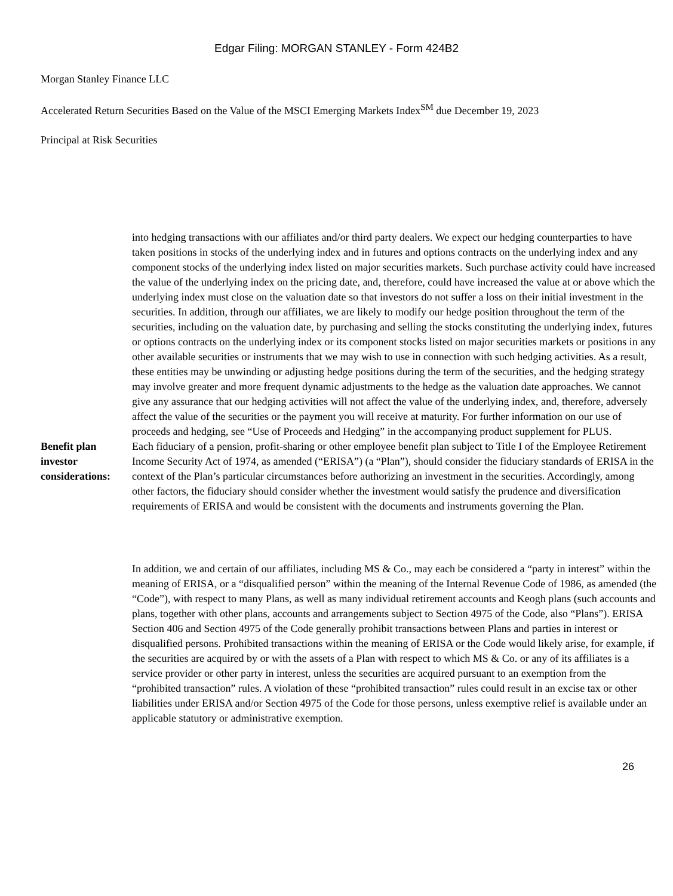Edgar Filing: MORGAN STANLEY - Form 424B2
Morgan Stanley Finance LLC
Accelerated Return Securities Based on the Value of the MSCI Emerging Markets Index<sup>SM</sup> due December 19, 2023
Principal at Risk Securities
into hedging transactions with our affiliates and/or third party dealers. We expect our hedging counterparties to have taken positions in stocks of the underlying index and in futures and options contracts on the underlying index and any component stocks of the underlying index listed on major securities markets. Such purchase activity could have increased the value of the underlying index on the pricing date, and, therefore, could have increased the value at or above which the underlying index must close on the valuation date so that investors do not suffer a loss on their initial investment in the securities. In addition, through our affiliates, we are likely to modify our hedge position throughout the term of the securities, including on the valuation date, by purchasing and selling the stocks constituting the underlying index, futures or options contracts on the underlying index or its component stocks listed on major securities markets or positions in any other available securities or instruments that we may wish to use in connection with such hedging activities. As a result, these entities may be unwinding or adjusting hedge positions during the term of the securities, and the hedging strategy may involve greater and more frequent dynamic adjustments to the hedge as the valuation date approaches. We cannot give any assurance that our hedging activities will not affect the value of the underlying index, and, therefore, adversely affect the value of the securities or the payment you will receive at maturity. For further information on our use of proceeds and hedging, see “Use of Proceeds and Hedging” in the accompanying product supplement for PLUS.
Benefit plan investor considerations:
Each fiduciary of a pension, profit-sharing or other employee benefit plan subject to Title I of the Employee Retirement Income Security Act of 1974, as amended (“ERISA”) (a “Plan”), should consider the fiduciary standards of ERISA in the context of the Plan’s particular circumstances before authorizing an investment in the securities. Accordingly, among other factors, the fiduciary should consider whether the investment would satisfy the prudence and diversification requirements of ERISA and would be consistent with the documents and instruments governing the Plan.
In addition, we and certain of our affiliates, including MS & Co., may each be considered a “party in interest” within the meaning of ERISA, or a “disqualified person” within the meaning of the Internal Revenue Code of 1986, as amended (the “Code”), with respect to many Plans, as well as many individual retirement accounts and Keogh plans (such accounts and plans, together with other plans, accounts and arrangements subject to Section 4975 of the Code, also “Plans”). ERISA Section 406 and Section 4975 of the Code generally prohibit transactions between Plans and parties in interest or disqualified persons. Prohibited transactions within the meaning of ERISA or the Code would likely arise, for example, if the securities are acquired by or with the assets of a Plan with respect to which MS & Co. or any of its affiliates is a service provider or other party in interest, unless the securities are acquired pursuant to an exemption from the “prohibited transaction” rules. A violation of these “prohibited transaction” rules could result in an excise tax or other liabilities under ERISA and/or Section 4975 of the Code for those persons, unless exemptive relief is available under an applicable statutory or administrative exemption.
26